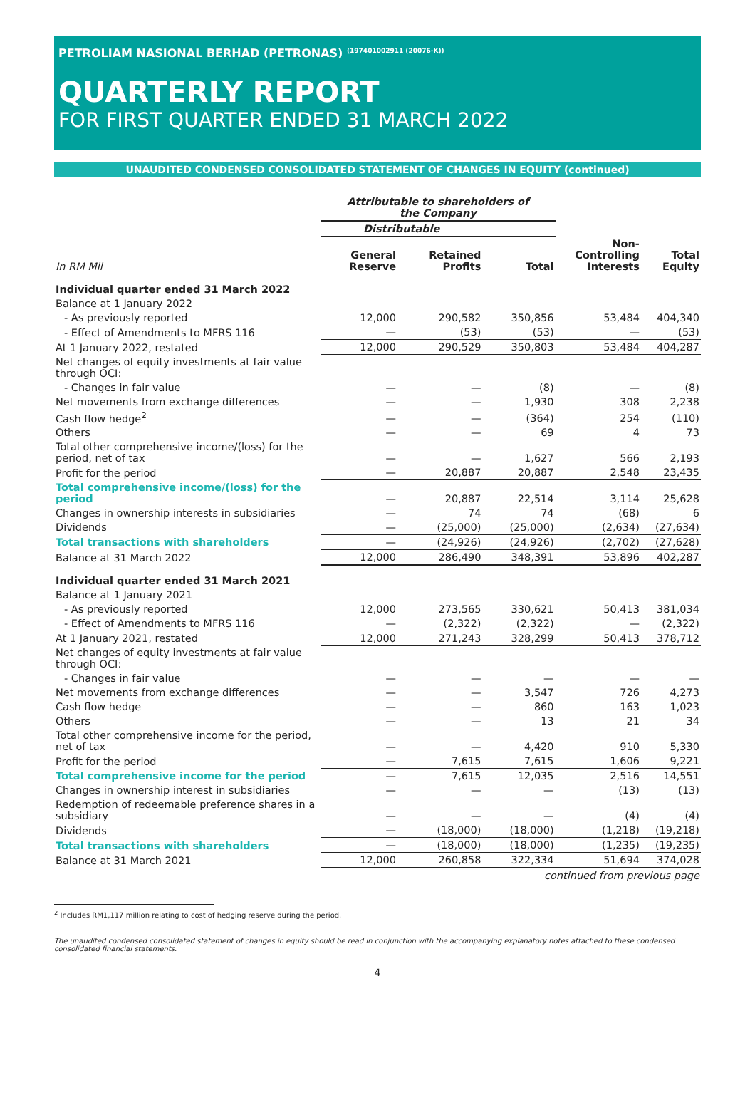PETROLIAM NASIONAL BERHAD (PETRONAS) <sup>(197401002911 (20076-K))</sup>
QUARTERLY REPORT
FOR FIRST QUARTER ENDED 31 MARCH 2022
UNAUDITED CONDENSED CONSOLIDATED STATEMENT OF CHANGES IN EQUITY (continued)
| | Attributable to shareholders of the Company | | | | |
| --- | --- | --- | --- | --- | --- |
| | Distributable | | | | |
| In RM Mil | General Reserve | Retained Profits | Total | Non- Controlling Interests | Total Equity |
| Individual quarter ended 31 March 2022 | | | | | |
| Balance at 1 January 2022 | | | | | |
| - As previously reported | 12,000 | 290,582 | 350,856 | 53,484 | 404,340 |
| - Effect of Amendments to MFRS 116 | — | (53) | (53) | — | (53) |
| At 1 January 2022, restated | 12,000 | 290,529 | 350,803 | 53,484 | 404,287 |
| Net changes of equity investments at fair value through OCI: | | | | | |
| - Changes in fair value | — | — | (8) | — | (8) |
| Net movements from exchange differences | — | — | 1,930 | 308 | 2,238 |
| Cash flow hedge<sup>2</sup> | — | — | (364) | 254 | (110) |
| Others | — | — | 69 | 4 | 73 |
| Total other comprehensive income/(loss) for the period, net of tax | — | — | 1,627 | 566 | 2,193 |
| Profit for the period | — | 20,887 | 20,887 | 2,548 | 23,435 |
| Total comprehensive income/(loss) for the period | — | 20,887 | 22,514 | 3,114 | 25,628 |
| Changes in ownership interests in subsidiaries | — | 74 | 74 | (68) | 6 |
| Dividends | — | (25,000) | (25,000) | (2,634) | (27,634) |
| Total transactions with shareholders | — | (24,926) | (24,926) | (2,702) | (27,628) |
| Balance at 31 March 2022 | 12,000 | 286,490 | 348,391 | 53,896 | 402,287 |
| Individual quarter ended 31 March 2021 | | | | | |
| Balance at 1 January 2021 | | | | | |
| - As previously reported | 12,000 | 273,565 | 330,621 | 50,413 | 381,034 |
| - Effect of Amendments to MFRS 116 | — | (2,322) | (2,322) | — | (2,322) |
| At 1 January 2021, restated | 12,000 | 271,243 | 328,299 | 50,413 | 378,712 |
| Net changes of equity investments at fair value through OCI: | | | | | |
| - Changes in fair value | — | — | — | — | — |
| Net movements from exchange differences | — | — | 3,547 | 726 | 4,273 |
| Cash flow hedge | — | — | 860 | 163 | 1,023 |
| Others | — | — | 13 | 21 | 34 |
| Total other comprehensive income for the period, net of tax | — | — | 4,420 | 910 | 5,330 |
| Profit for the period | — | 7,615 | 7,615 | 1,606 | 9,221 |
| Total comprehensive income for the period | — | 7,615 | 12,035 | 2,516 | 14,551 |
| Changes in ownership interest in subsidiaries | — | — | — | (13) | (13) |
| Redemption of redeemable preference shares in a subsidiary | — | — | — | (4) | (4) |
| Dividends | — | (18,000) | (18,000) | (1,218) | (19,218) |
| Total transactions with shareholders | — | (18,000) | (18,000) | (1,235) | (19,235) |
| Balance at 31 March 2021 | 12,000 | 260,858 | 322,334 | 51,694 | 374,028 |
| | continued from previous page | | | | |
<sup>2</sup> Includes RM1,117 million relating to cost of hedging reserve during the period.
The unaudited condensed consolidated statement of changes in equity should be read in conjunction with the accompanying explanatory notes attached to these condensed consolidated financial statements.
4